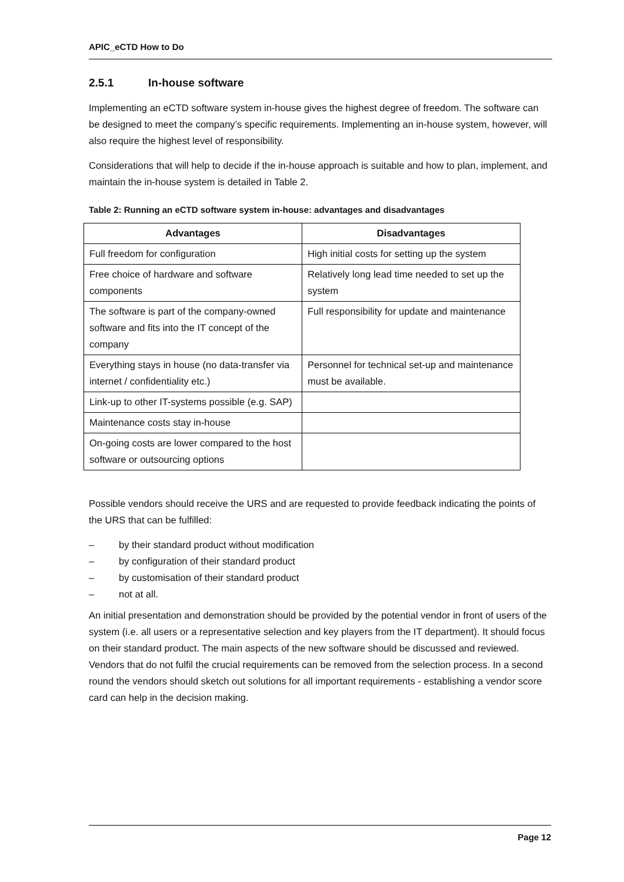APIC_eCTD How to Do
2.5.1 In-house software
Implementing an eCTD software system in-house gives the highest degree of freedom. The software can be designed to meet the company’s specific requirements. Implementing an in-house system, however, will also require the highest level of responsibility.
Considerations that will help to decide if the in-house approach is suitable and how to plan, implement, and maintain the in-house system is detailed in Table 2.
Table 2: Running an eCTD software system in-house: advantages and disadvantages
| Advantages | Disadvantages |
| --- | --- |
| Full freedom for configuration | High initial costs for setting up the system |
| Free choice of hardware and software components | Relatively long lead time needed to set up the system |
| The software is part of the company-owned software and fits into the IT concept of the company | Full responsibility for update and maintenance |
| Everything stays in house (no data-transfer via internet / confidentiality etc.) | Personnel for technical set-up and maintenance must be available. |
| Link-up to other IT-systems possible (e.g. SAP) | |
| Maintenance costs stay in-house | |
| On-going costs are lower compared to the host software or outsourcing options | |
Possible vendors should receive the URS and are requested to provide feedback indicating the points of the URS that can be fulfilled:
– by their standard product without modification
– by configuration of their standard product
– by customisation of their standard product
– not at all.
An initial presentation and demonstration should be provided by the potential vendor in front of users of the system (i.e. all users or a representative selection and key players from the IT department). It should focus on their standard product. The main aspects of the new software should be discussed and reviewed. Vendors that do not fulfil the crucial requirements can be removed from the selection process. In a second round the vendors should sketch out solutions for all important requirements - establishing a vendor score card can help in the decision making.
Page 12